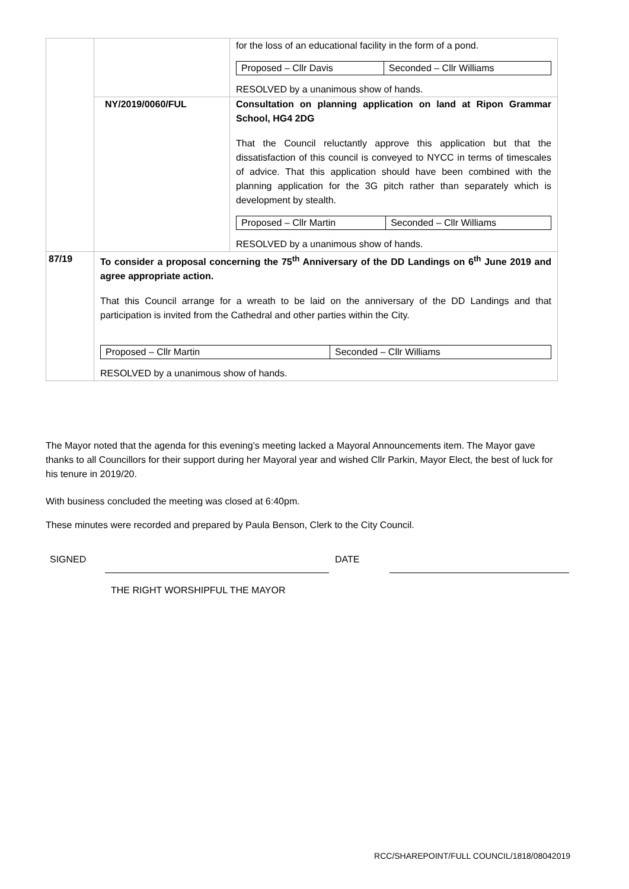| | / / for the loss of an educational facility in the form of a pond. / Proposed – Cllr Davis / Seconded – Cllr Williams / RESOLVED by a unanimous show of hands. / / NY/2019/0060/FUL / Consultation on planning application on land at Ripon Grammar School, HG4 2DG That the Council reluctantly approve this application but that the dissatisfaction of this council is conveyed to NYCC in terms of timescales of advice. That this application should have been combined with the planning application for the 3G pitch rather than separately which is development by stealth. / Proposed – Cllr Martin / Seconded – Cllr Williams / RESOLVED by a unanimous show of hands. / |
| 87/19 | To consider a proposal concerning the 75<sup>th</sup> Anniversary of the DD Landings on 6<sup>th</sup> June 2019 and agree appropriate action. That this Council arrange for a wreath to be laid on the anniversary of the DD Landings and that participation is invited from the Cathedral and other parties within the City. / Proposed – Cllr Martin / Seconded – Cllr Williams / RESOLVED by a unanimous show of hands. |
The Mayor noted that the agenda for this evening’s meeting lacked a Mayoral Announcements item. The Mayor gave thanks to all Councillors for their support during her Mayoral year and wished Cllr Parkin, Mayor Elect, the best of luck for his tenure in 2019/20.
With business concluded the meeting was closed at 6:40pm.
These minutes were recorded and prepared by Paula Benson, Clerk to the City Council.
SIGNED DATE
THE RIGHT WORSHIPFUL THE MAYOR
RCC/SHAREPOINT/FULL COUNCIL/1818/08042019